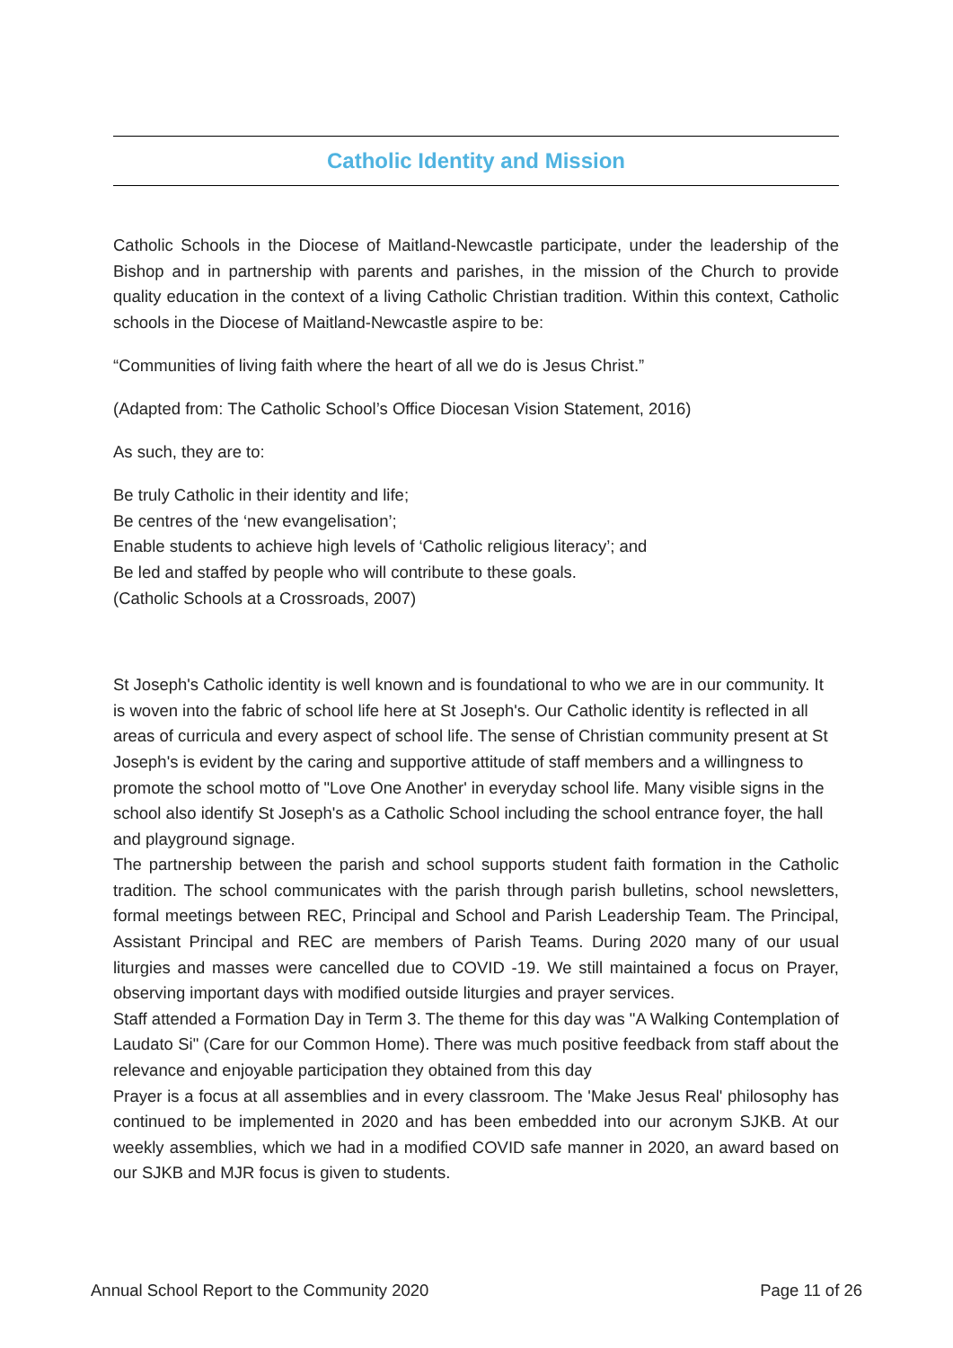Catholic Identity and Mission
Catholic Schools in the Diocese of Maitland-Newcastle participate, under the leadership of the Bishop and in partnership with parents and parishes, in the mission of the Church to provide quality education in the context of a living Catholic Christian tradition. Within this context, Catholic schools in the Diocese of Maitland-Newcastle aspire to be:
“Communities of living faith where the heart of all we do is Jesus Christ.”
(Adapted from: The Catholic School’s Office Diocesan Vision Statement, 2016)
As such, they are to:
Be truly Catholic in their identity and life;
Be centres of the ‘new evangelisation’;
Enable students to achieve high levels of ‘Catholic religious literacy’; and
Be led and staffed by people who will contribute to these goals.
(Catholic Schools at a Crossroads, 2007)
St Joseph's Catholic identity is well known and is foundational to who we are in our community. It is woven into the fabric of school life here at St Joseph's. Our Catholic identity is reflected in all areas of curricula and every aspect of school life. The sense of Christian community present at St Joseph's is evident by the caring and supportive attitude of staff members and a willingness to promote the school motto of "Love One Another' in everyday school life. Many visible signs in the school also identify St Joseph's as a Catholic School including the school entrance foyer, the hall and playground signage.
The partnership between the parish and school supports student faith formation in the Catholic tradition. The school communicates with the parish through parish bulletins, school newsletters, formal meetings between REC, Principal and School and Parish Leadership Team. The Principal, Assistant Principal and REC are members of Parish Teams. During 2020 many of our usual liturgies and masses were cancelled due to COVID -19. We still maintained a focus on Prayer, observing important days with modified outside liturgies and prayer services.
Staff attended a Formation Day in Term 3. The theme for this day was "A Walking Contemplation of Laudato Si" (Care for our Common Home). There was much positive feedback from staff about the relevance and enjoyable participation they obtained from this day
Prayer is a focus at all assemblies and in every classroom. The 'Make Jesus Real' philosophy has continued to be implemented in 2020 and has been embedded into our acronym SJKB. At our weekly assemblies, which we had in a modified COVID safe manner in 2020, an award based on our SJKB and MJR focus is given to students.
Annual School Report to the Community 2020 Page 11 of 26